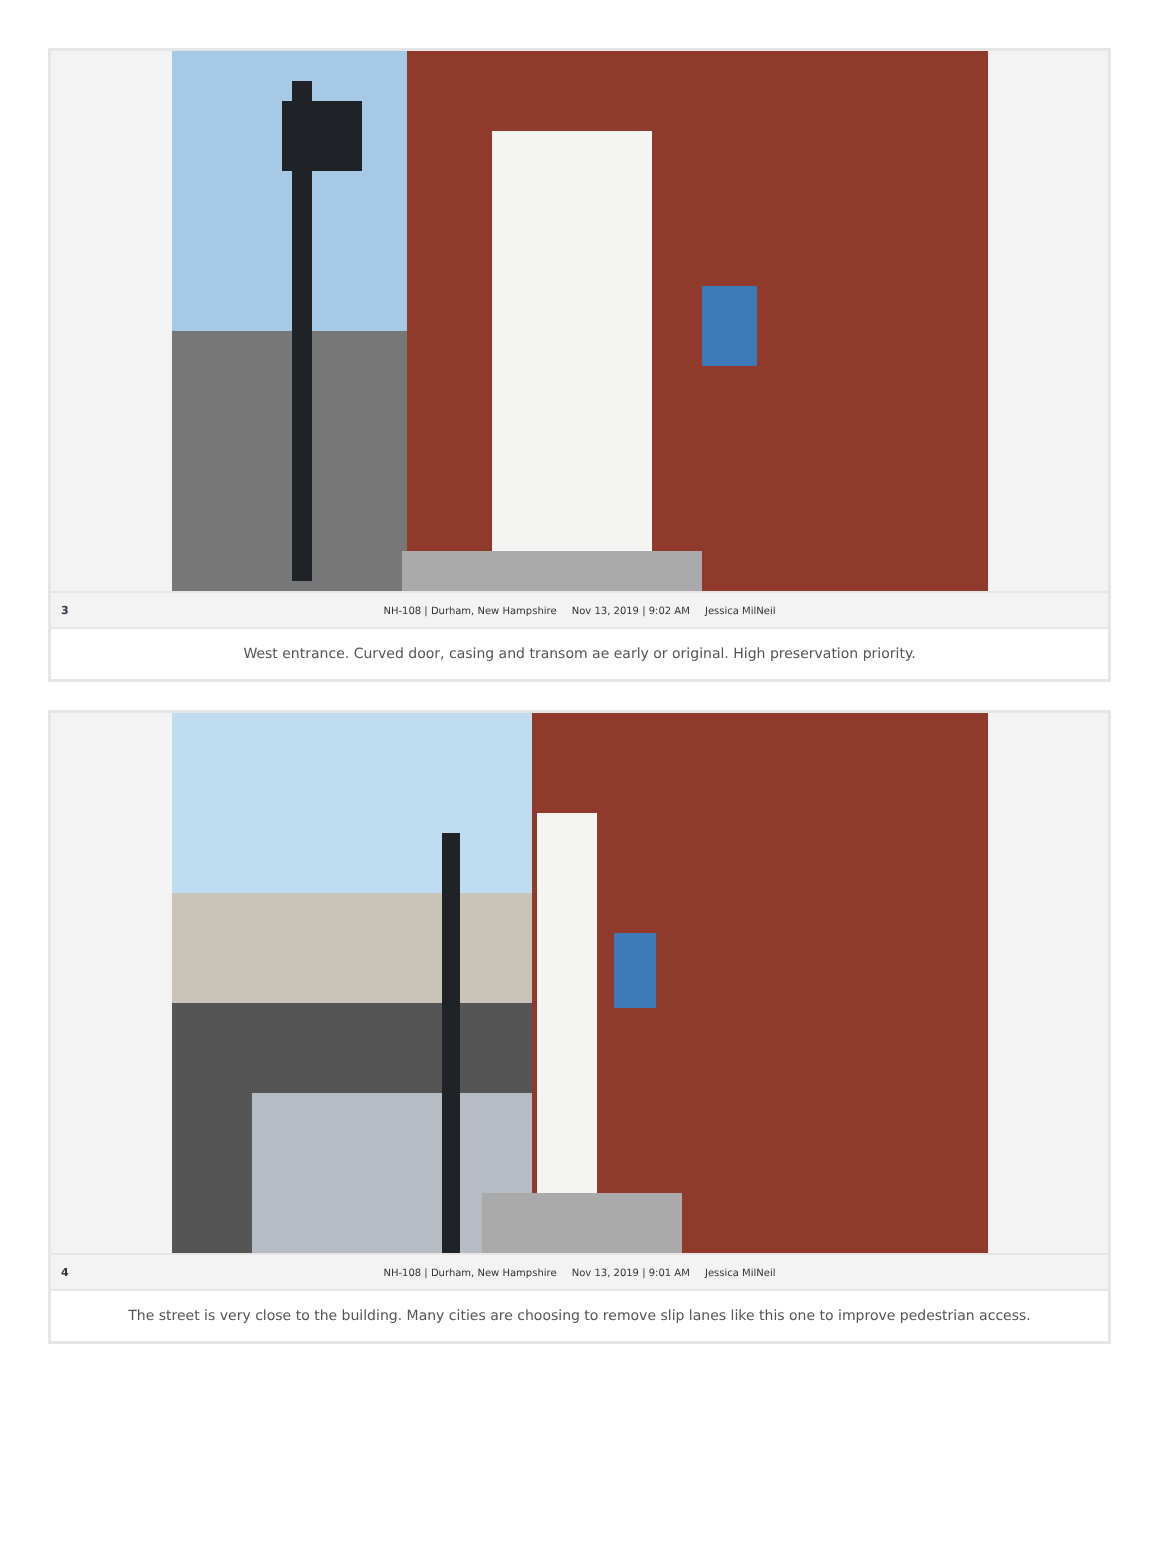3
NH-108 | Durham, New Hampshire Nov 13, 2019 | 9:02 AM Jessica MilNeil
West entrance. Curved door, casing and transom ae early or original. High preservation priority.
4
NH-108 | Durham, New Hampshire Nov 13, 2019 | 9:01 AM Jessica MilNeil
The street is very close to the building. Many cities are choosing to remove slip lanes like this one to improve pedestrian access.